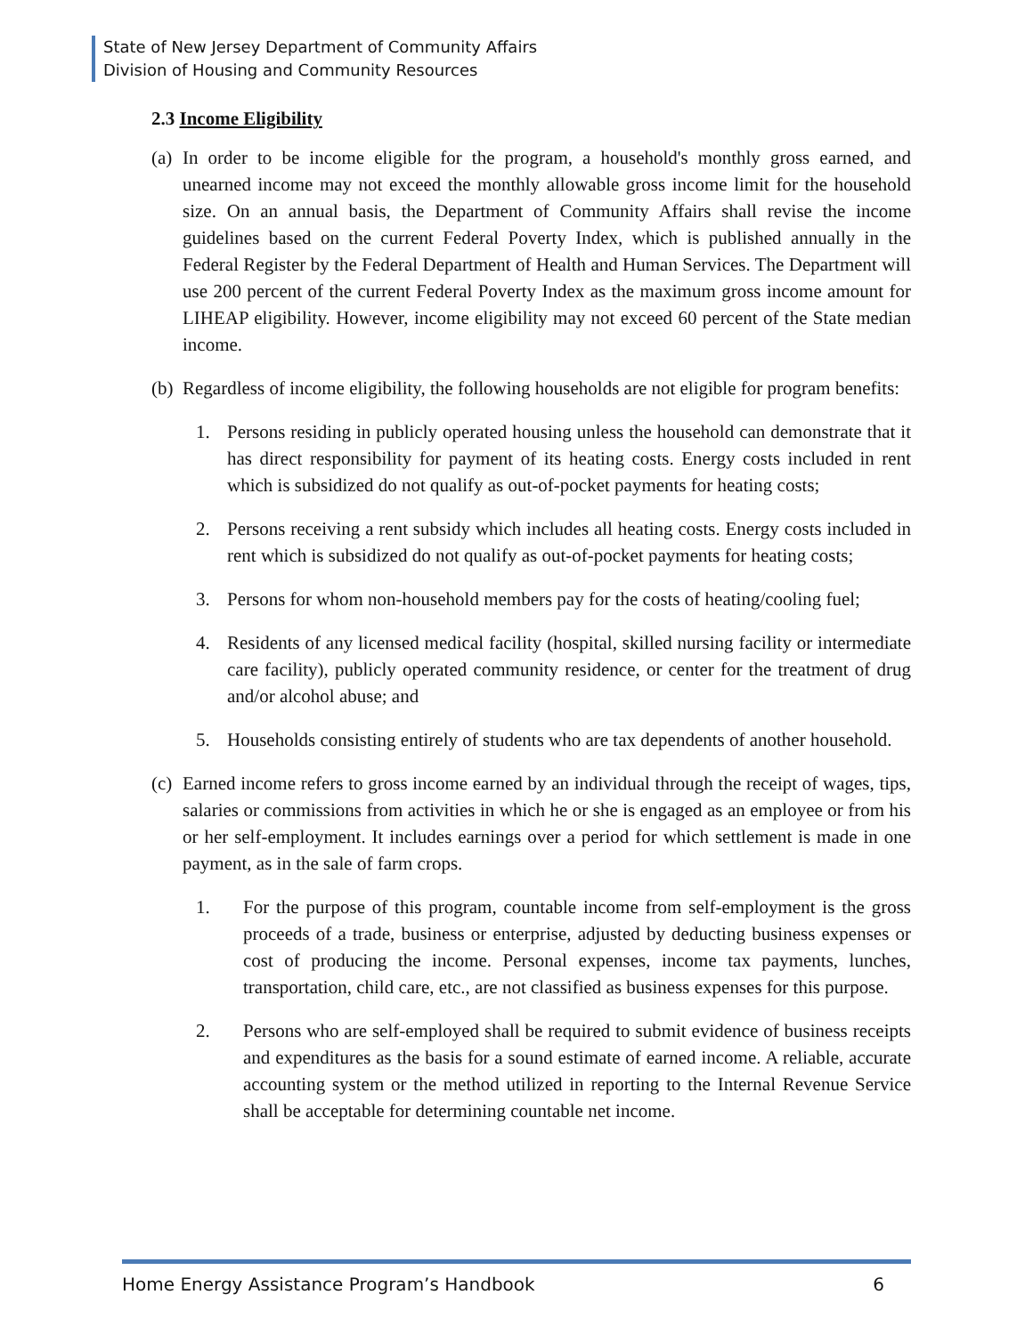State of New Jersey Department of Community Affairs
Division of Housing and Community Resources
2.3 Income Eligibility
(a)
In order to be income eligible for the program, a household's monthly gross earned, and unearned income may not exceed the monthly allowable gross income limit for the household size. On an annual basis, the Department of Community Affairs shall revise the income guidelines based on the current Federal Poverty Index, which is published annually in the Federal Register by the Federal Department of Health and Human Services. The Department will use 200 percent of the current Federal Poverty Index as the maximum gross income amount for LIHEAP eligibility. However, income eligibility may not exceed 60 percent of the State median income.
(b)
Regardless of income eligibility, the following households are not eligible for program benefits:
1. Persons residing in publicly operated housing unless the household can demonstrate that it has direct responsibility for payment of its heating costs. Energy costs included in rent which is subsidized do not qualify as out-of-pocket payments for heating costs;
2. Persons receiving a rent subsidy which includes all heating costs. Energy costs included in rent which is subsidized do not qualify as out-of-pocket payments for heating costs;
3. Persons for whom non-household members pay for the costs of heating/cooling fuel;
4. Residents of any licensed medical facility (hospital, skilled nursing facility or intermediate care facility), publicly operated community residence, or center for the treatment of drug and/or alcohol abuse; and
5. Households consisting entirely of students who are tax dependents of another household.
(c)
Earned income refers to gross income earned by an individual through the receipt of wages, tips, salaries or commissions from activities in which he or she is engaged as an employee or from his or her self-employment. It includes earnings over a period for which settlement is made in one payment, as in the sale of farm crops.
1. For the purpose of this program, countable income from self-employment is the gross proceeds of a trade, business or enterprise, adjusted by deducting business expenses or cost of producing the income. Personal expenses, income tax payments, lunches, transportation, child care, etc., are not classified as business expenses for this purpose.
2. Persons who are self-employed shall be required to submit evidence of business receipts and expenditures as the basis for a sound estimate of earned income. A reliable, accurate accounting system or the method utilized in reporting to the Internal Revenue Service shall be acceptable for determining countable net income.
Home Energy Assistance Program’s Handbook 6